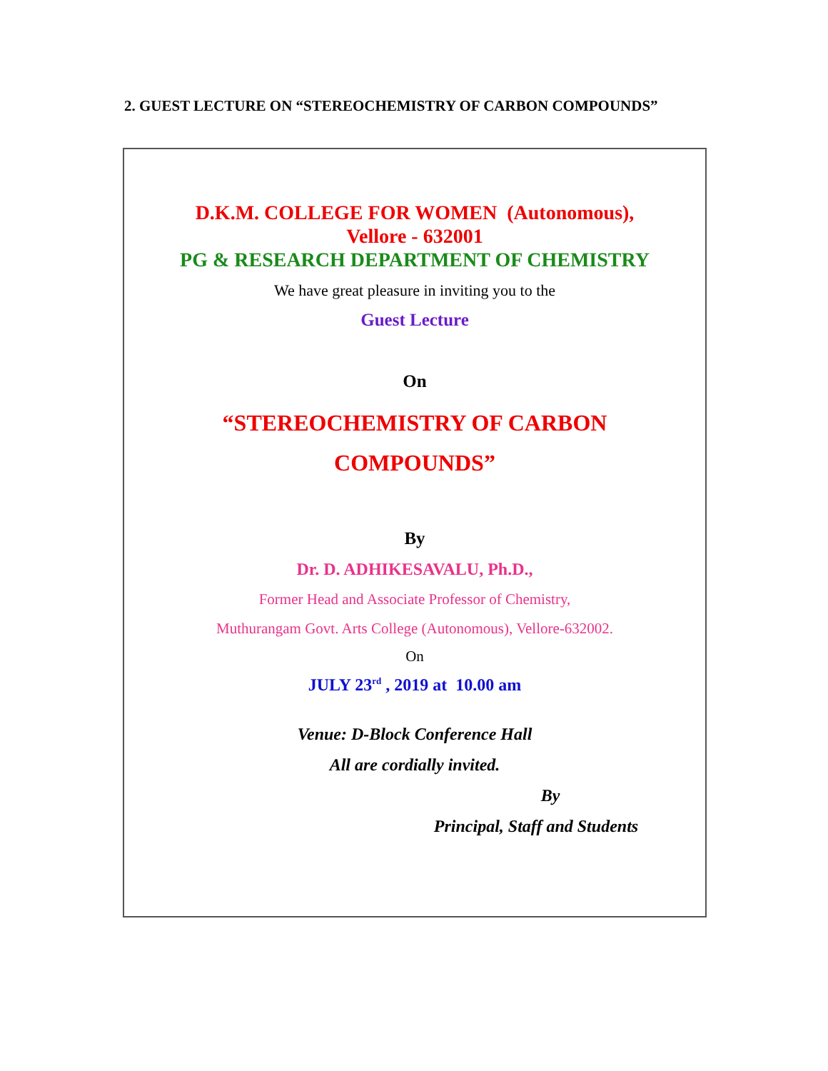2. GUEST LECTURE ON “STEREOCHEMISTRY OF CARBON COMPOUNDS”
D.K.M. COLLEGE FOR WOMEN (Autonomous),
Vellore - 632001
PG & RESEARCH DEPARTMENT OF CHEMISTRY
We have great pleasure in inviting you to the
Guest Lecture
On
“STEREOCHEMISTRY OF CARBON
COMPOUNDS”
By
Dr. D. ADHIKESAVALU, Ph.D.,
Former Head and Associate Professor of Chemistry,
Muthurangam Govt. Arts College (Autonomous), Vellore-632002.
On
JULY 23<sup>rd</sup> , 2019 at 10.00 am
Venue: D-Block Conference Hall
All are cordially invited.
By
Principal, Staff and Students